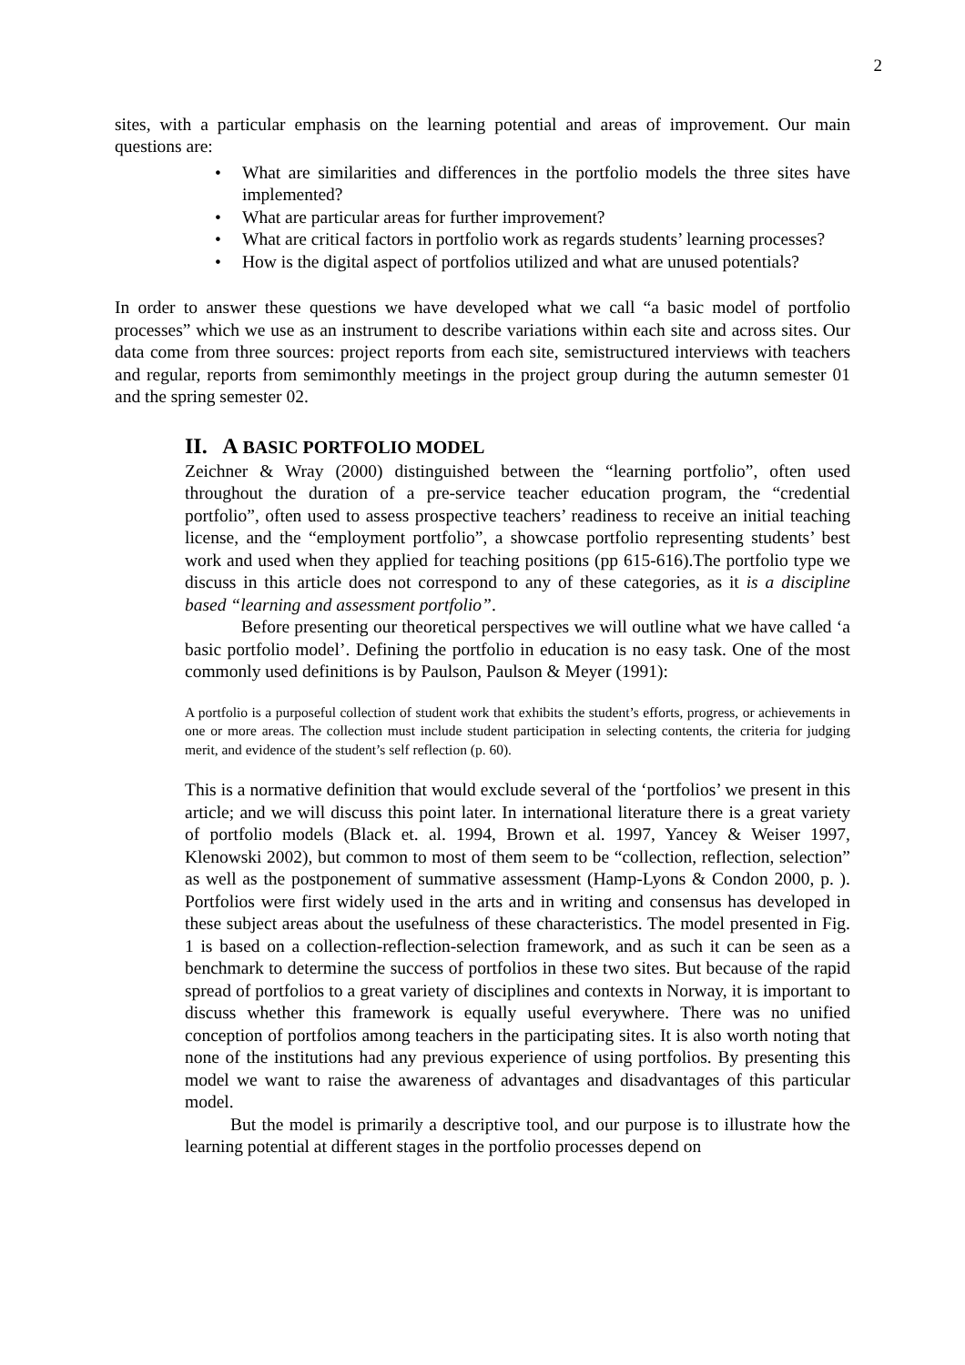2
sites, with a particular emphasis on the learning potential and areas of improvement. Our main questions are:
• What are similarities and differences in the portfolio models the three sites have implemented?
• What are particular areas for further improvement?
• What are critical factors in portfolio work as regards students’ learning processes?
• How is the digital aspect of portfolios utilized and what are unused potentials?
In order to answer these questions we have developed what we call “a basic model of portfolio processes” which we use as an instrument to describe variations within each site and across sites. Our data come from three sources: project reports from each site, semistructured interviews with teachers and regular, reports from semimonthly meetings in the project group during the autumn semester 01 and the spring semester 02.
II. A BASIC PORTFOLIO MODEL
Zeichner & Wray (2000) distinguished between the “learning portfolio”, often used throughout the duration of a pre-service teacher education program, the “credential portfolio”, often used to assess prospective teachers’ readiness to receive an initial teaching license, and the “employment portfolio”, a showcase portfolio representing students’ best work and used when they applied for teaching positions (pp 615-616).The portfolio type we discuss in this article does not correspond to any of these categories, as it is a discipline based “learning and assessment portfolio”.
Before presenting our theoretical perspectives we will outline what we have called ‘a basic portfolio model’. Defining the portfolio in education is no easy task. One of the most commonly used definitions is by Paulson, Paulson & Meyer (1991):
A portfolio is a purposeful collection of student work that exhibits the student’s efforts, progress, or achievements in one or more areas. The collection must include student participation in selecting contents, the criteria for judging merit, and evidence of the student’s self reflection (p. 60).
This is a normative definition that would exclude several of the ‘portfolios’ we present in this article; and we will discuss this point later. In international literature there is a great variety of portfolio models (Black et. al. 1994, Brown et al. 1997, Yancey & Weiser 1997, Klenowski 2002), but common to most of them seem to be “collection, reflection, selection” as well as the postponement of summative assessment (Hamp-Lyons & Condon 2000, p. ). Portfolios were first widely used in the arts and in writing and consensus has developed in these subject areas about the usefulness of these characteristics. The model presented in Fig. 1 is based on a collection-reflection-selection framework, and as such it can be seen as a benchmark to determine the success of portfolios in these two sites. But because of the rapid spread of portfolios to a great variety of disciplines and contexts in Norway, it is important to discuss whether this framework is equally useful everywhere. There was no unified conception of portfolios among teachers in the participating sites. It is also worth noting that none of the institutions had any previous experience of using portfolios. By presenting this model we want to raise the awareness of advantages and disadvantages of this particular model.
But the model is primarily a descriptive tool, and our purpose is to illustrate how the learning potential at different stages in the portfolio processes depend on